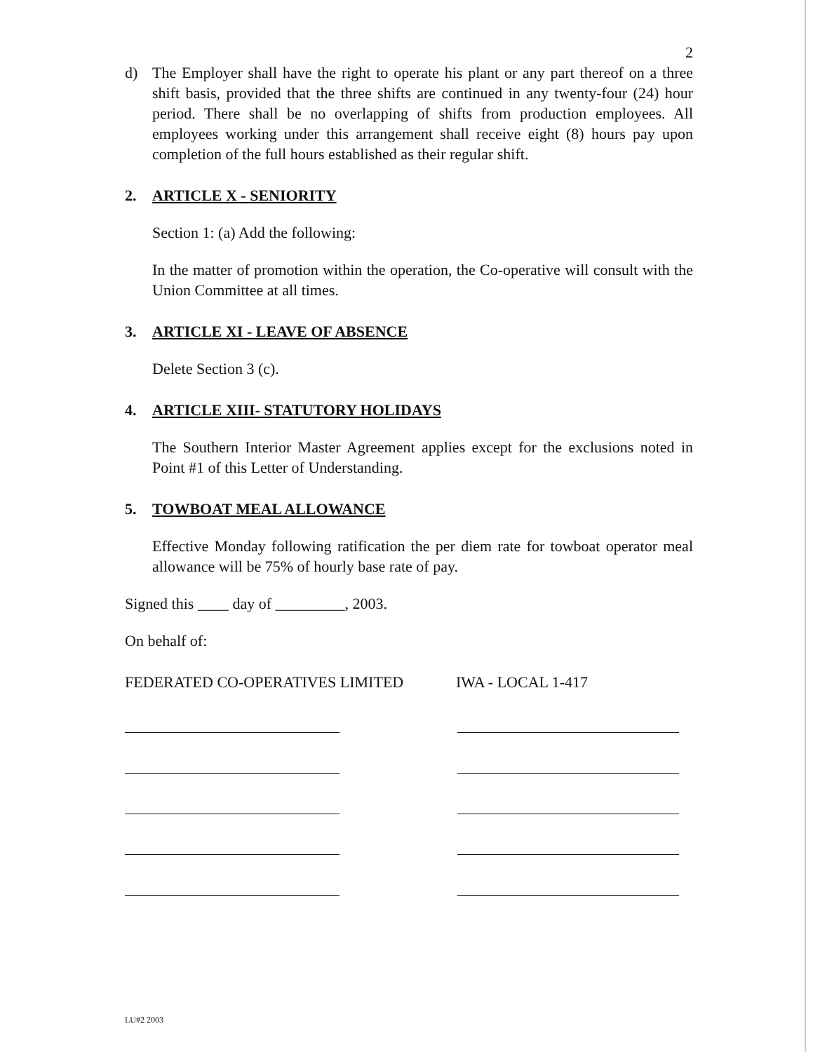2
d) The Employer shall have the right to operate his plant or any part thereof on a three shift basis, provided that the three shifts are continued in any twenty-four (24) hour period. There shall be no overlapping of shifts from production employees. All employees working under this arrangement shall receive eight (8) hours pay upon completion of the full hours established as their regular shift.
2. ARTICLE X - SENIORITY
Section 1: (a) Add the following:
In the matter of promotion within the operation, the Co-operative will consult with the Union Committee at all times.
3. ARTICLE XI - LEAVE OF ABSENCE
Delete Section 3 (c).
4. ARTICLE XIII- STATUTORY HOLIDAYS
The Southern Interior Master Agreement applies except for the exclusions noted in Point #1 of this Letter of Understanding.
5. TOWBOAT MEAL ALLOWANCE
Effective Monday following ratification the per diem rate for towboat operator meal allowance will be 75% of hourly base rate of pay.
Signed this ____ day of _________, 2003.
On behalf of:
FEDERATED CO-OPERATIVES LIMITED IWA - LOCAL 1-417
LU#2 2003